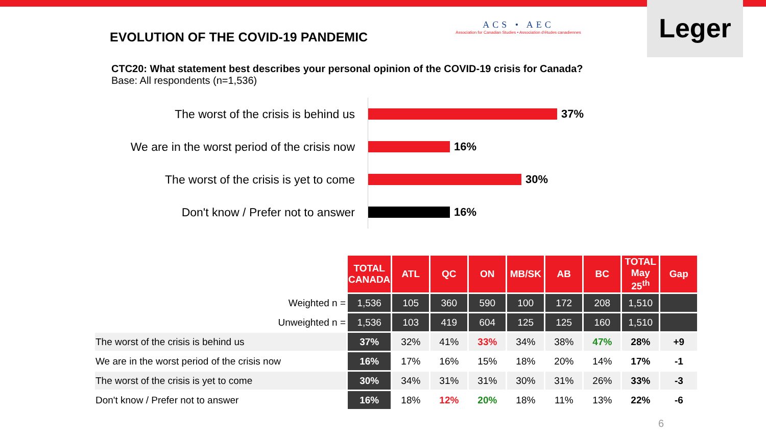EVOLUTION OF THE COVID-19 PANDEMIC
ACS • AEC
Association for Canadian Studies • Association d'études canadiennes
Leger
CTC20: What statement best describes your personal opinion of the COVID-19 crisis for Canada?
Base: All respondents (n=1,536)
The worst of the crisis is behind us
37%
We are in the worst period of the crisis now
16%
The worst of the crisis is yet to come
30%
Don't know / Prefer not to answer
16%
| | TOTAL CANADA | ATL | QC | ON | MB/SK | AB | BC | TOTAL May 25<sup>th</sup> | Gap |
| Weighted n = | 1,536 | 105 | 360 | 590 | 100 | 172 | 208 | 1,510 | |
| Unweighted n = | 1,536 | 103 | 419 | 604 | 125 | 125 | 160 | 1,510 | |
| The worst of the crisis is behind us | 37% | 32% | 41% | 33% | 34% | 38% | 47% | 28% | +9 |
| We are in the worst period of the crisis now | 16% | 17% | 16% | 15% | 18% | 20% | 14% | 17% | -1 |
| The worst of the crisis is yet to come | 30% | 34% | 31% | 31% | 30% | 31% | 26% | 33% | -3 |
| Don't know / Prefer not to answer | 16% | 18% | 12% | 20% | 18% | 11% | 13% | 22% | -6 |
6